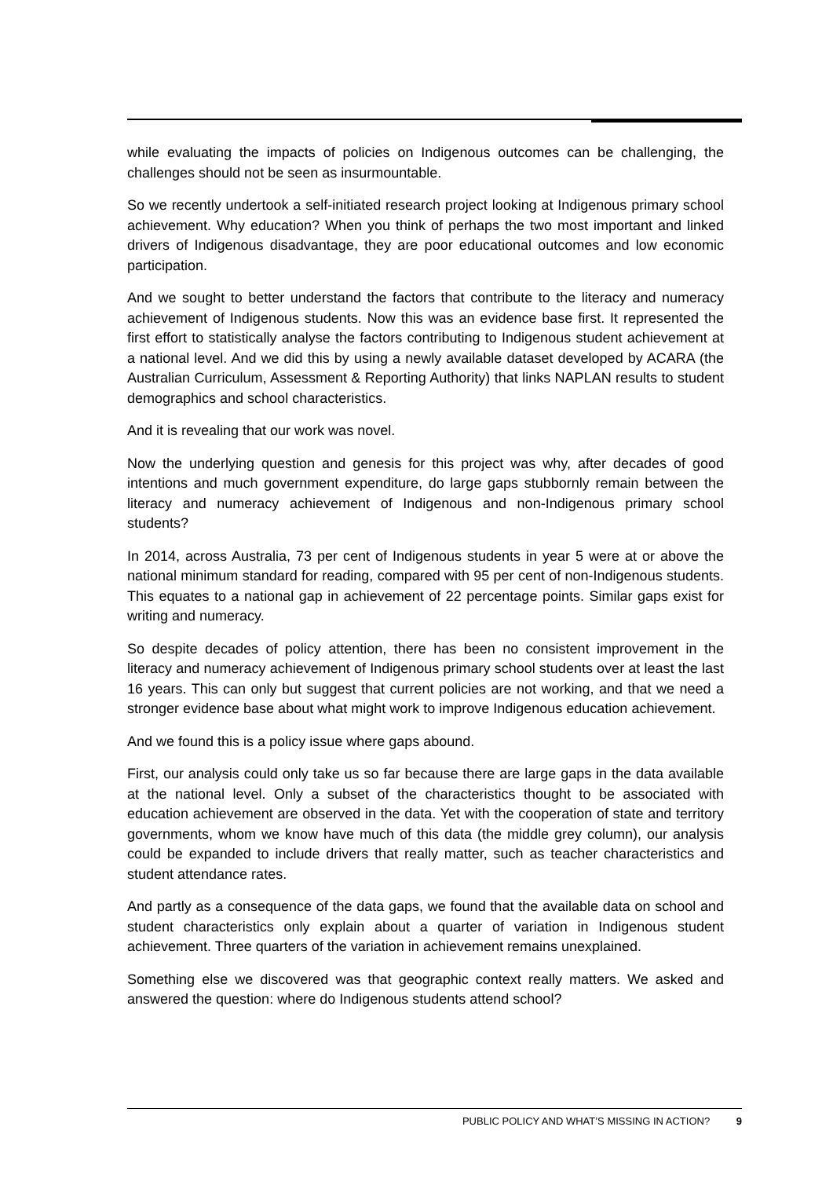while evaluating the impacts of policies on Indigenous outcomes can be challenging, the challenges should not be seen as insurmountable.
So we recently undertook a self-initiated research project looking at Indigenous primary school achievement. Why education? When you think of perhaps the two most important and linked drivers of Indigenous disadvantage, they are poor educational outcomes and low economic participation.
And we sought to better understand the factors that contribute to the literacy and numeracy achievement of Indigenous students. Now this was an evidence base first. It represented the first effort to statistically analyse the factors contributing to Indigenous student achievement at a national level. And we did this by using a newly available dataset developed by ACARA (the Australian Curriculum, Assessment & Reporting Authority) that links NAPLAN results to student demographics and school characteristics.
And it is revealing that our work was novel.
Now the underlying question and genesis for this project was why, after decades of good intentions and much government expenditure, do large gaps stubbornly remain between the literacy and numeracy achievement of Indigenous and non-Indigenous primary school students?
In 2014, across Australia, 73 per cent of Indigenous students in year 5 were at or above the national minimum standard for reading, compared with 95 per cent of non-Indigenous students. This equates to a national gap in achievement of 22 percentage points. Similar gaps exist for writing and numeracy.
So despite decades of policy attention, there has been no consistent improvement in the literacy and numeracy achievement of Indigenous primary school students over at least the last 16 years. This can only but suggest that current policies are not working, and that we need a stronger evidence base about what might work to improve Indigenous education achievement.
And we found this is a policy issue where gaps abound.
First, our analysis could only take us so far because there are large gaps in the data available at the national level. Only a subset of the characteristics thought to be associated with education achievement are observed in the data. Yet with the cooperation of state and territory governments, whom we know have much of this data (the middle grey column), our analysis could be expanded to include drivers that really matter, such as teacher characteristics and student attendance rates.
And partly as a consequence of the data gaps, we found that the available data on school and student characteristics only explain about a quarter of variation in Indigenous student achievement. Three quarters of the variation in achievement remains unexplained.
Something else we discovered was that geographic context really matters. We asked and answered the question: where do Indigenous students attend school?
PUBLIC POLICY AND WHAT’S MISSING IN ACTION? 9